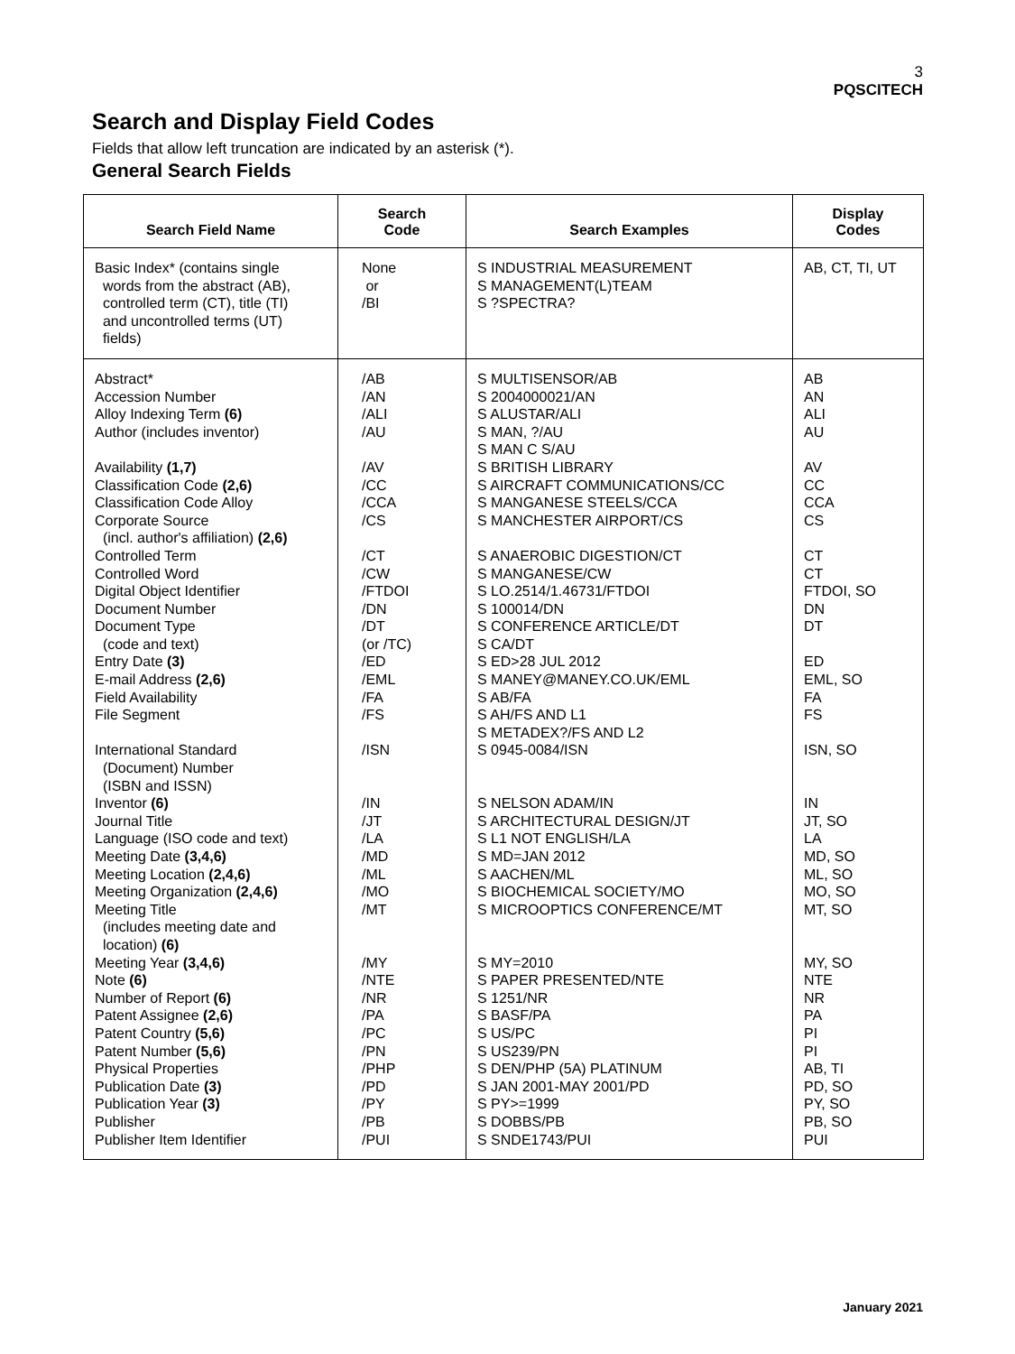3
PQSCITECH
Search and Display Field Codes
Fields that allow left truncation are indicated by an asterisk (*).
General Search Fields
| Search Field Name | Search Code | Search Examples | Display Codes |
| --- | --- | --- | --- |
| Basic Index* (contains single words from the abstract (AB), controlled term (CT), title (TI) and uncontrolled terms (UT) fields) | None or /BI | S INDUSTRIAL MEASUREMENT S MANAGEMENT(L)TEAM S ?SPECTRA? | AB, CT, TI, UT |
| Abstract* Accession Number Alloy Indexing Term (6) Author (includes inventor) Availability (1,7) Classification Code (2,6) Classification Code Alloy Corporate Source (incl. author's affiliation) (2,6) Controlled Term Controlled Word Digital Object Identifier Document Number Document Type (code and text) Entry Date (3) E-mail Address (2,6) Field Availability File Segment International Standard (Document) Number (ISBN and ISSN) Inventor (6) Journal Title Language (ISO code and text) Meeting Date (3,4,6) Meeting Location (2,4,6) Meeting Organization (2,4,6) Meeting Title (includes meeting date and location) (6) Meeting Year (3,4,6) Note (6) Number of Report (6) Patent Assignee (2,6) Patent Country (5,6) Patent Number (5,6) Physical Properties Publication Date (3) Publication Year (3) Publisher Publisher Item Identifier | /AB /AN /ALI /AU /AV /CC /CCA /CS /CT /CW /FTDOI /DN /DT (or /TC) /ED /EML /FA /FS /ISN /IN /JT /LA /MD /ML /MO /MT /MY /NTE /NR /PA /PC /PN /PHP /PD /PY /PB /PUI | S MULTISENSOR/AB S 2004000021/AN S ALUSTAR/ALI S MAN, ?/AU S MAN C S/AU S BRITISH LIBRARY S AIRCRAFT COMMUNICATIONS/CC S MANGANESE STEELS/CCA S MANCHESTER AIRPORT/CS S ANAEROBIC DIGESTION/CT S MANGANESE/CW S LO.2514/1.46731/FTDOI S 100014/DN S CONFERENCE ARTICLE/DT S CA/DT S ED>28 JUL 2012 S MANEY@MANEY.CO.UK/EML S AB/FA S AH/FS AND L1 S METADEX?/FS AND L2 S 0945-0084/ISN S NELSON ADAM/IN S ARCHITECTURAL DESIGN/JT S L1 NOT ENGLISH/LA S MD=JAN 2012 S AACHEN/ML S BIOCHEMICAL SOCIETY/MO S MICROOPTICS CONFERENCE/MT S MY=2010 S PAPER PRESENTED/NTE S 1251/NR S BASF/PA S US/PC S US239/PN S DEN/PHP (5A) PLATINUM S JAN 2001-MAY 2001/PD S PY>=1999 S DOBBS/PB S SNDE1743/PUI | AB AN ALI AU AV CC CCA CS CT CT FTDOI, SO DN DT ED EML, SO FA FS ISN, SO IN JT, SO LA MD, SO ML, SO MO, SO MT, SO MY, SO NTE NR PA PI PI AB, TI PD, SO PY, SO PB, SO PUI |
January 2021